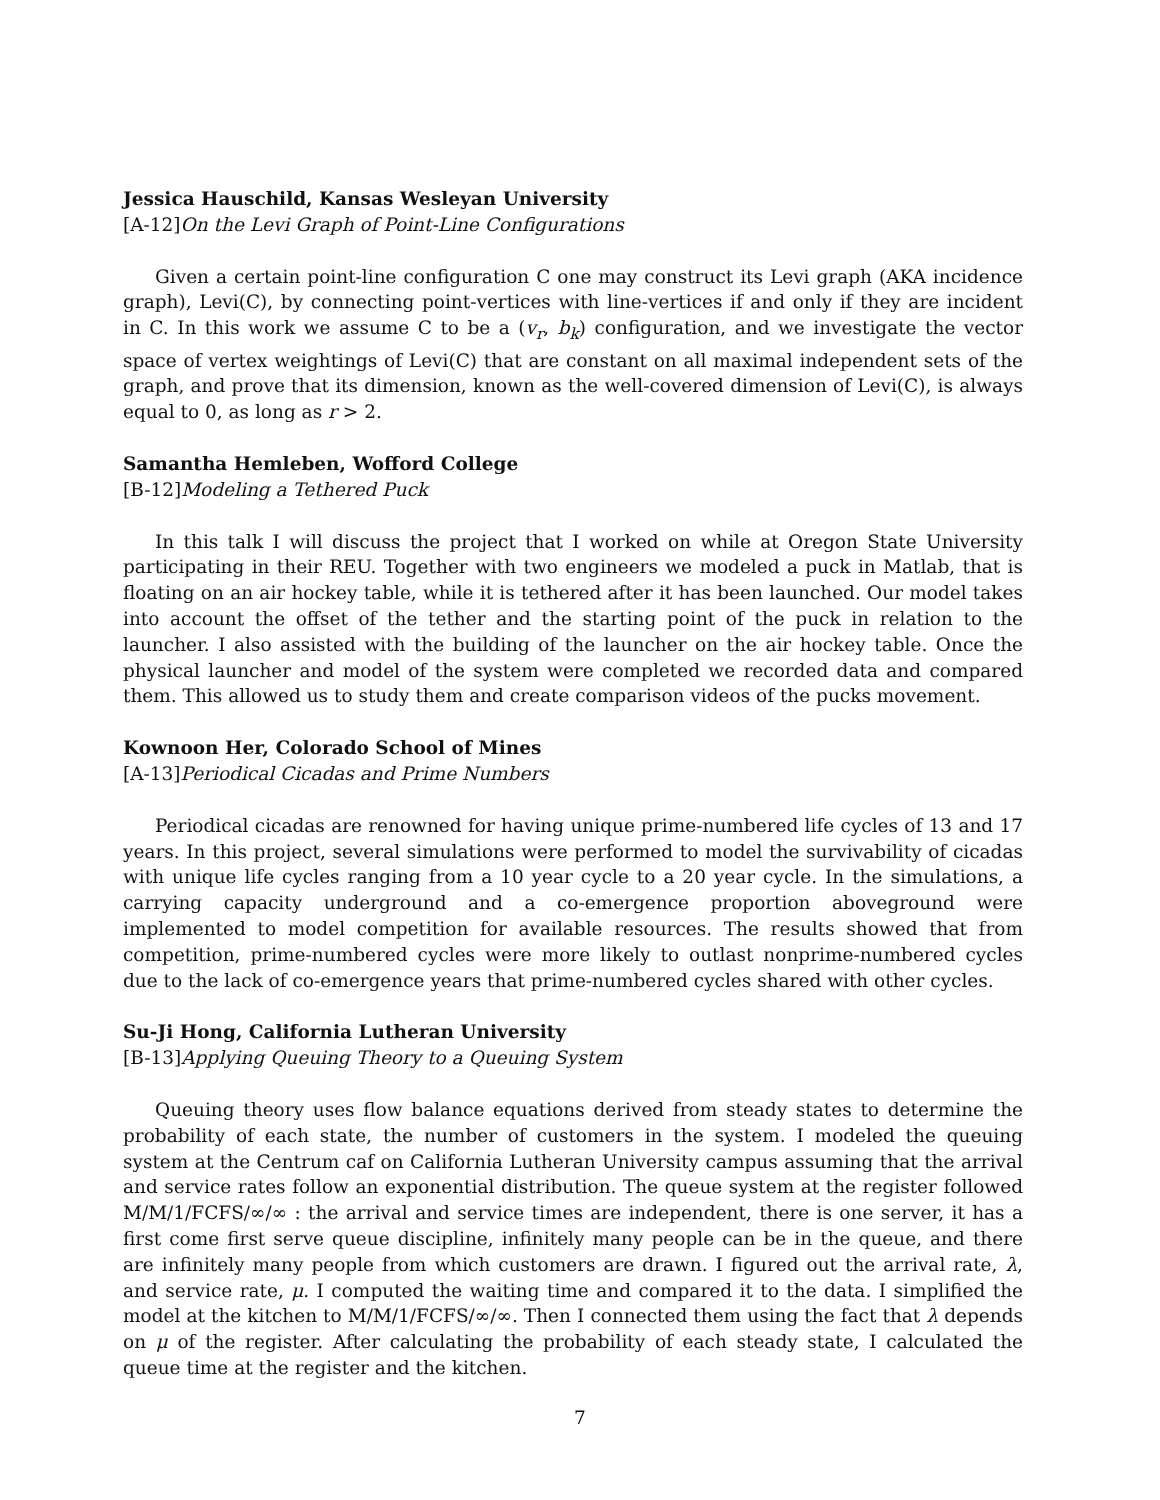Jessica Hauschild, Kansas Wesleyan University
[A-12]On the Levi Graph of Point-Line Configurations
Given a certain point-line configuration C one may construct its Levi graph (AKA incidence graph), Levi(C), by connecting point-vertices with line-vertices if and only if they are incident in C. In this work we assume C to be a (v<sub>r</sub>, b<sub>k</sub>) configuration, and we investigate the vector space of vertex weightings of Levi(C) that are constant on all maximal independent sets of the graph, and prove that its dimension, known as the well-covered dimension of Levi(C), is always equal to 0, as long as r > 2.
Samantha Hemleben, Wofford College
[B-12]Modeling a Tethered Puck
In this talk I will discuss the project that I worked on while at Oregon State University participating in their REU. Together with two engineers we modeled a puck in Matlab, that is floating on an air hockey table, while it is tethered after it has been launched. Our model takes into account the offset of the tether and the starting point of the puck in relation to the launcher. I also assisted with the building of the launcher on the air hockey table. Once the physical launcher and model of the system were completed we recorded data and compared them. This allowed us to study them and create comparison videos of the pucks movement.
Kownoon Her, Colorado School of Mines
[A-13]Periodical Cicadas and Prime Numbers
Periodical cicadas are renowned for having unique prime-numbered life cycles of 13 and 17 years. In this project, several simulations were performed to model the survivability of cicadas with unique life cycles ranging from a 10 year cycle to a 20 year cycle. In the simulations, a carrying capacity underground and a co-emergence proportion aboveground were implemented to model competition for available resources. The results showed that from competition, prime-numbered cycles were more likely to outlast nonprime-numbered cycles due to the lack of co-emergence years that prime-numbered cycles shared with other cycles.
Su-Ji Hong, California Lutheran University
[B-13]Applying Queuing Theory to a Queuing System
Queuing theory uses flow balance equations derived from steady states to determine the probability of each state, the number of customers in the system. I modeled the queuing system at the Centrum caf on California Lutheran University campus assuming that the arrival and service rates follow an exponential distribution. The queue system at the register followed M/M/1/FCFS/∞/∞ : the arrival and service times are independent, there is one server, it has a first come first serve queue discipline, infinitely many people can be in the queue, and there are infinitely many people from which customers are drawn. I figured out the arrival rate, λ, and service rate, μ. I computed the waiting time and compared it to the data. I simplified the model at the kitchen to M/M/1/FCFS/∞/∞. Then I connected them using the fact that λ depends on μ of the register. After calculating the probability of each steady state, I calculated the queue time at the register and the kitchen.
7